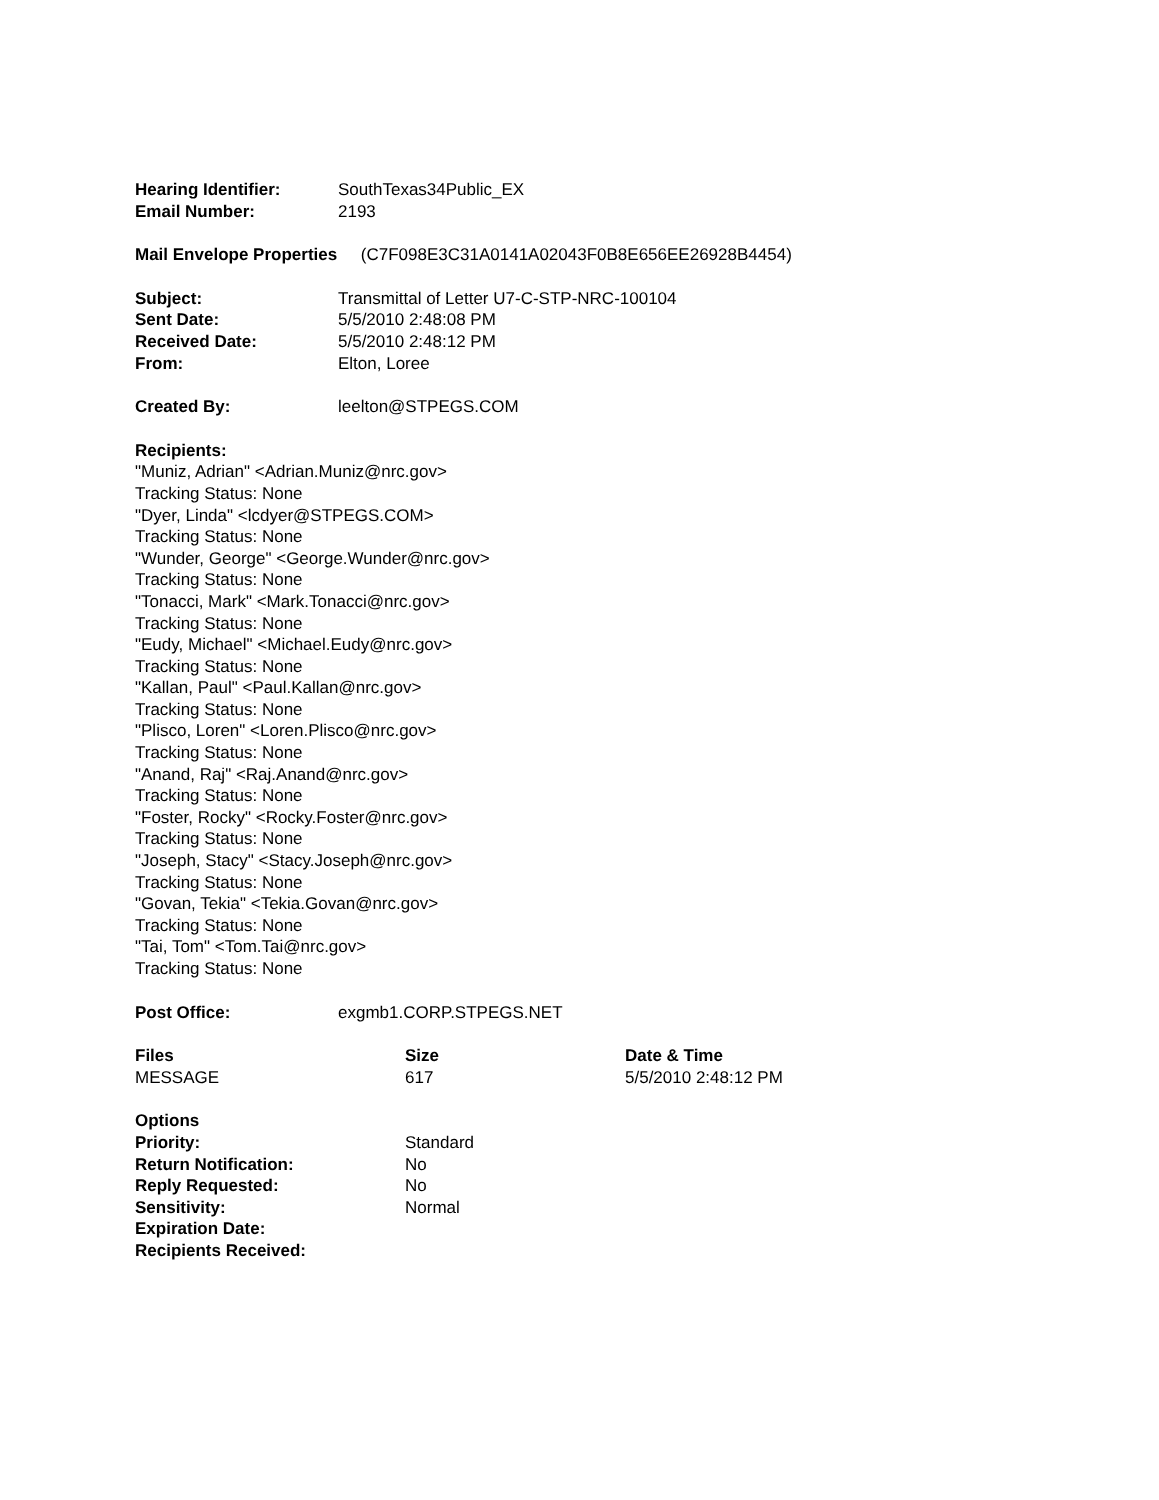| Hearing Identifier: | SouthTexas34Public_EX |
| Email Number: | 2193 |
Mail Envelope Properties (C7F098E3C31A0141A02043F0B8E656EE26928B4454)
| Subject: | Transmittal of Letter U7-C-STP-NRC-100104 |
| Sent Date: | 5/5/2010 2:48:08 PM |
| Received Date: | 5/5/2010 2:48:12 PM |
| From: | Elton, Loree |
| Created By: | leelton@STPEGS.COM |
Recipients:
"Muniz, Adrian" <Adrian.Muniz@nrc.gov>
Tracking Status: None
"Dyer, Linda" <lcdyer@STPEGS.COM>
Tracking Status: None
"Wunder, George" <George.Wunder@nrc.gov>
Tracking Status: None
"Tonacci, Mark" <Mark.Tonacci@nrc.gov>
Tracking Status: None
"Eudy, Michael" <Michael.Eudy@nrc.gov>
Tracking Status: None
"Kallan, Paul" <Paul.Kallan@nrc.gov>
Tracking Status: None
"Plisco, Loren" <Loren.Plisco@nrc.gov>
Tracking Status: None
"Anand, Raj" <Raj.Anand@nrc.gov>
Tracking Status: None
"Foster, Rocky" <Rocky.Foster@nrc.gov>
Tracking Status: None
"Joseph, Stacy" <Stacy.Joseph@nrc.gov>
Tracking Status: None
"Govan, Tekia" <Tekia.Govan@nrc.gov>
Tracking Status: None
"Tai, Tom" <Tom.Tai@nrc.gov>
Tracking Status: None
| Post Office: | exgmb1.CORP.STPEGS.NET |
| Files | Size | Date & Time |
| --- | --- | --- |
| MESSAGE | 617 | 5/5/2010 2:48:12 PM |
| Options | |
| Priority: | Standard |
| Return Notification: | No |
| Reply Requested: | No |
| Sensitivity: | Normal |
| Expiration Date: | |
| Recipients Received: | |